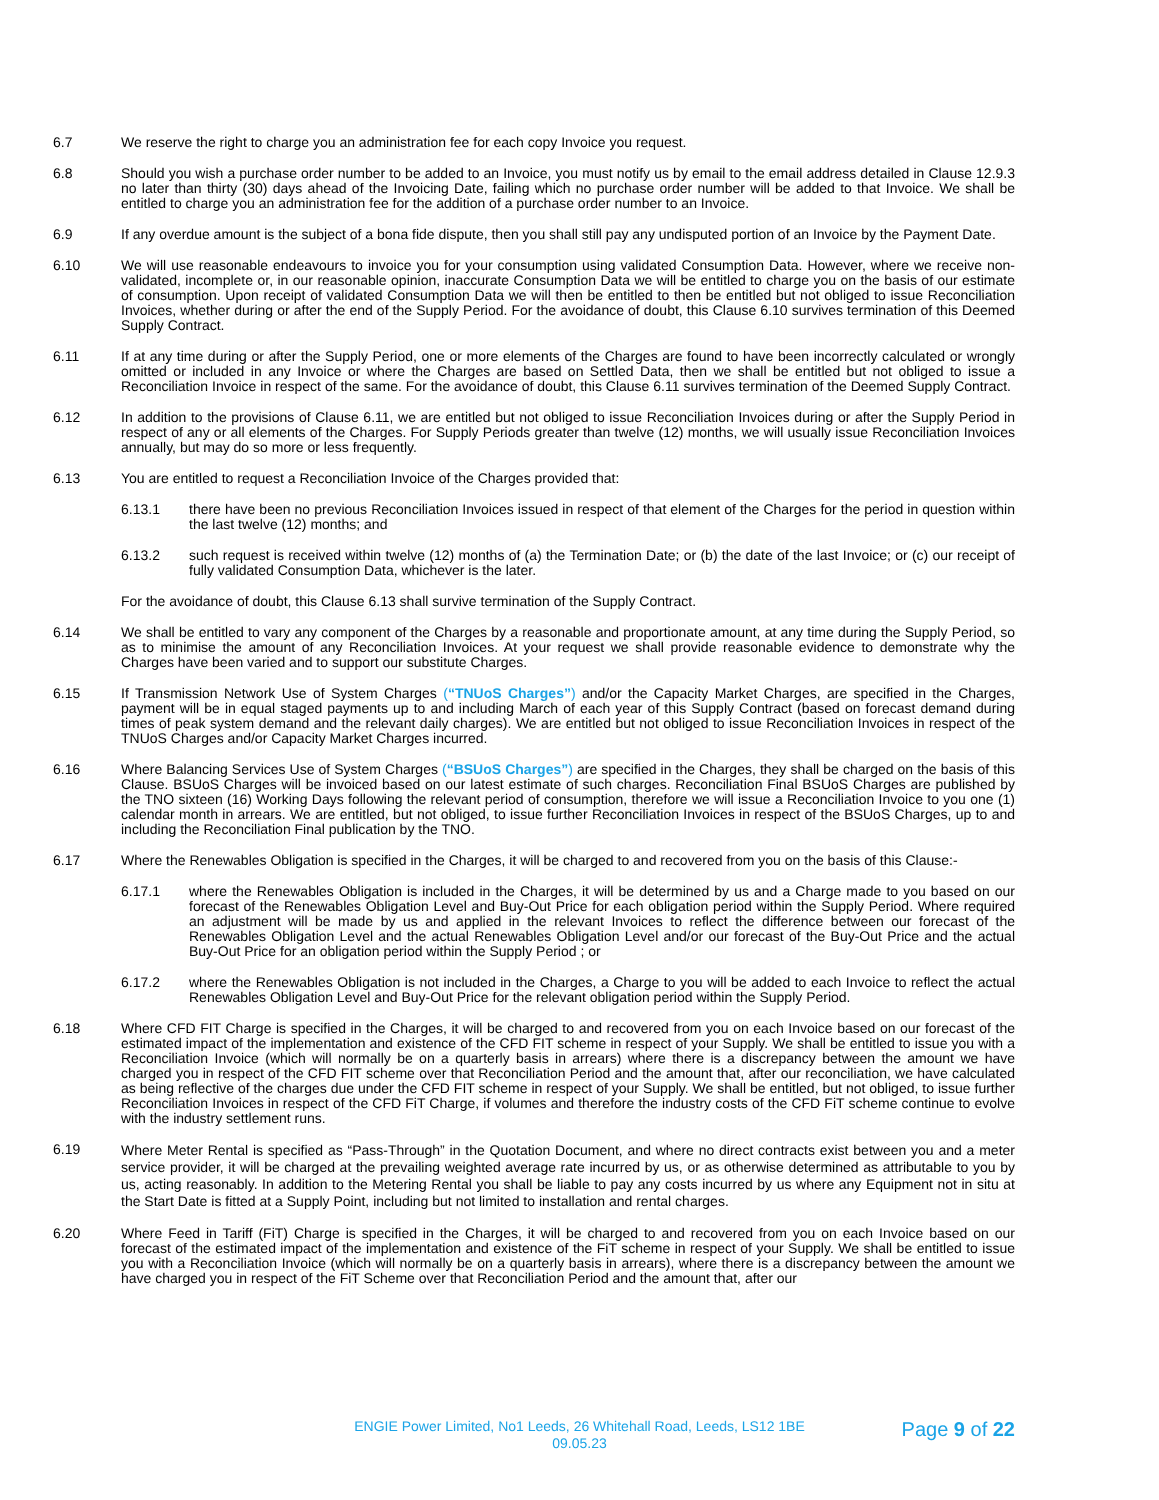6.7 We reserve the right to charge you an administration fee for each copy Invoice you request.
6.8 Should you wish a purchase order number to be added to an Invoice, you must notify us by email to the email address detailed in Clause 12.9.3 no later than thirty (30) days ahead of the Invoicing Date, failing which no purchase order number will be added to that Invoice. We shall be entitled to charge you an administration fee for the addition of a purchase order number to an Invoice.
6.9 If any overdue amount is the subject of a bona fide dispute, then you shall still pay any undisputed portion of an Invoice by the Payment Date.
6.10 We will use reasonable endeavours to invoice you for your consumption using validated Consumption Data. However, where we receive non-validated, incomplete or, in our reasonable opinion, inaccurate Consumption Data we will be entitled to charge you on the basis of our estimate of consumption. Upon receipt of validated Consumption Data we will then be entitled to then be entitled but not obliged to issue Reconciliation Invoices, whether during or after the end of the Supply Period. For the avoidance of doubt, this Clause 6.10 survives termination of this Deemed Supply Contract.
6.11 If at any time during or after the Supply Period, one or more elements of the Charges are found to have been incorrectly calculated or wrongly omitted or included in any Invoice or where the Charges are based on Settled Data, then we shall be entitled but not obliged to issue a Reconciliation Invoice in respect of the same. For the avoidance of doubt, this Clause 6.11 survives termination of the Deemed Supply Contract.
6.12 In addition to the provisions of Clause 6.11, we are entitled but not obliged to issue Reconciliation Invoices during or after the Supply Period in respect of any or all elements of the Charges. For Supply Periods greater than twelve (12) months, we will usually issue Reconciliation Invoices annually, but may do so more or less frequently.
6.13 You are entitled to request a Reconciliation Invoice of the Charges provided that:
6.13.1 there have been no previous Reconciliation Invoices issued in respect of that element of the Charges for the period in question within the last twelve (12) months; and
6.13.2 such request is received within twelve (12) months of (a) the Termination Date; or (b) the date of the last Invoice; or (c) our receipt of fully validated Consumption Data, whichever is the later.
For the avoidance of doubt, this Clause 6.13 shall survive termination of the Supply Contract.
6.14 We shall be entitled to vary any component of the Charges by a reasonable and proportionate amount, at any time during the Supply Period, so as to minimise the amount of any Reconciliation Invoices. At your request we shall provide reasonable evidence to demonstrate why the Charges have been varied and to support our substitute Charges.
6.15 If Transmission Network Use of System Charges (“TNUoS Charges”) and/or the Capacity Market Charges, are specified in the Charges, payment will be in equal staged payments up to and including March of each year of this Supply Contract (based on forecast demand during times of peak system demand and the relevant daily charges). We are entitled but not obliged to issue Reconciliation Invoices in respect of the TNUoS Charges and/or Capacity Market Charges incurred.
6.16 Where Balancing Services Use of System Charges (“BSUoS Charges”) are specified in the Charges, they shall be charged on the basis of this Clause. BSUoS Charges will be invoiced based on our latest estimate of such charges. Reconciliation Final BSUoS Charges are published by the TNO sixteen (16) Working Days following the relevant period of consumption, therefore we will issue a Reconciliation Invoice to you one (1) calendar month in arrears. We are entitled, but not obliged, to issue further Reconciliation Invoices in respect of the BSUoS Charges, up to and including the Reconciliation Final publication by the TNO.
6.17 Where the Renewables Obligation is specified in the Charges, it will be charged to and recovered from you on the basis of this Clause:-
6.17.1 where the Renewables Obligation is included in the Charges, it will be determined by us and a Charge made to you based on our forecast of the Renewables Obligation Level and Buy-Out Price for each obligation period within the Supply Period. Where required an adjustment will be made by us and applied in the relevant Invoices to reflect the difference between our forecast of the Renewables Obligation Level and the actual Renewables Obligation Level and/or our forecast of the Buy-Out Price and the actual Buy-Out Price for an obligation period within the Supply Period ; or
6.17.2 where the Renewables Obligation is not included in the Charges, a Charge to you will be added to each Invoice to reflect the actual Renewables Obligation Level and Buy-Out Price for the relevant obligation period within the Supply Period.
6.18 Where CFD FIT Charge is specified in the Charges, it will be charged to and recovered from you on each Invoice based on our forecast of the estimated impact of the implementation and existence of the CFD FIT scheme in respect of your Supply. We shall be entitled to issue you with a Reconciliation Invoice (which will normally be on a quarterly basis in arrears) where there is a discrepancy between the amount we have charged you in respect of the CFD FIT scheme over that Reconciliation Period and the amount that, after our reconciliation, we have calculated as being reflective of the charges due under the CFD FIT scheme in respect of your Supply. We shall be entitled, but not obliged, to issue further Reconciliation Invoices in respect of the CFD FiT Charge, if volumes and therefore the industry costs of the CFD FiT scheme continue to evolve with the industry settlement runs.
6.19
Where Meter Rental is specified as “Pass-Through” in the Quotation Document, and where no direct contracts exist between you and a meter service provider, it will be charged at the prevailing weighted average rate incurred by us, or as otherwise determined as attributable to you by us, acting reasonably. In addition to the Metering Rental you shall be liable to pay any costs incurred by us where any Equipment not in situ at the Start Date is fitted at a Supply Point, including but not limited to installation and rental charges.
6.20 Where Feed in Tariff (FiT) Charge is specified in the Charges, it will be charged to and recovered from you on each Invoice based on our forecast of the estimated impact of the implementation and existence of the FiT scheme in respect of your Supply. We shall be entitled to issue you with a Reconciliation Invoice (which will normally be on a quarterly basis in arrears), where there is a discrepancy between the amount we have charged you in respect of the FiT Scheme over that Reconciliation Period and the amount that, after our
ENGIE Power Limited, No1 Leeds, 26 Whitehall Road, Leeds, LS12 1BE
09.05.23
Page 9 of 22